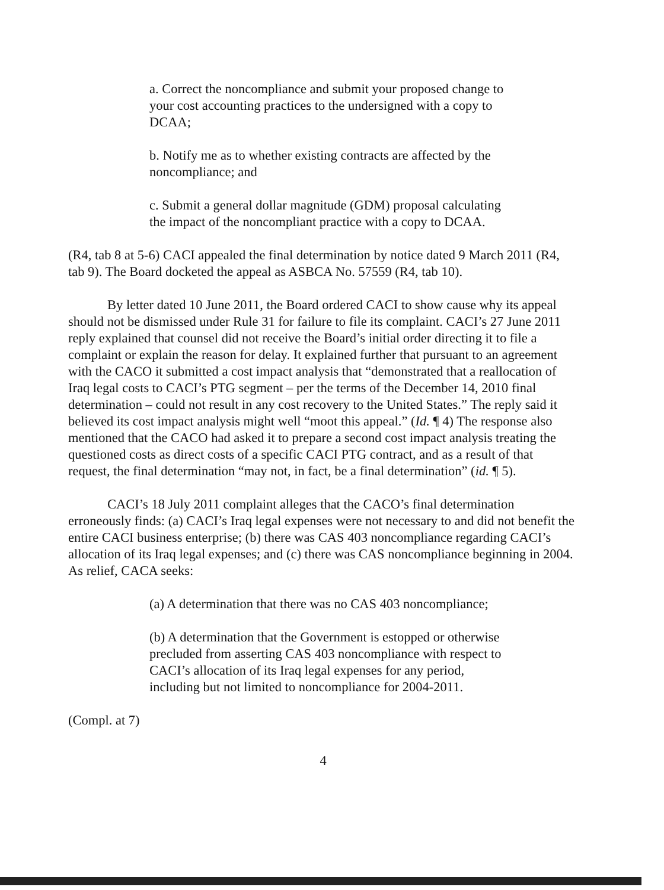a. Correct the noncompliance and submit your proposed change to your cost accounting practices to the undersigned with a copy to DCAA;
b. Notify me as to whether existing contracts are affected by the noncompliance; and
c. Submit a general dollar magnitude (GDM) proposal calculating the impact of the noncompliant practice with a copy to DCAA.
(R4, tab 8 at 5-6) CACI appealed the final determination by notice dated 9 March 2011 (R4, tab 9). The Board docketed the appeal as ASBCA No. 57559 (R4, tab 10).
By letter dated 10 June 2011, the Board ordered CACI to show cause why its appeal should not be dismissed under Rule 31 for failure to file its complaint. CACI’s 27 June 2011 reply explained that counsel did not receive the Board’s initial order directing it to file a complaint or explain the reason for delay. It explained further that pursuant to an agreement with the CACO it submitted a cost impact analysis that “demonstrated that a reallocation of Iraq legal costs to CACI’s PTG segment – per the terms of the December 14, 2010 final determination – could not result in any cost recovery to the United States.” The reply said it believed its cost impact analysis might well “moot this appeal.” (Id. ¶ 4) The response also mentioned that the CACO had asked it to prepare a second cost impact analysis treating the questioned costs as direct costs of a specific CACI PTG contract, and as a result of that request, the final determination “may not, in fact, be a final determination” (id. ¶ 5).
CACI’s 18 July 2011 complaint alleges that the CACO’s final determination erroneously finds: (a) CACI’s Iraq legal expenses were not necessary to and did not benefit the entire CACI business enterprise; (b) there was CAS 403 noncompliance regarding CACI’s allocation of its Iraq legal expenses; and (c) there was CAS noncompliance beginning in 2004. As relief, CACA seeks:
(a) A determination that there was no CAS 403 noncompliance;
(b) A determination that the Government is estopped or otherwise precluded from asserting CAS 403 noncompliance with respect to CACI’s allocation of its Iraq legal expenses for any period, including but not limited to noncompliance for 2004-2011.
(Compl. at 7)
4